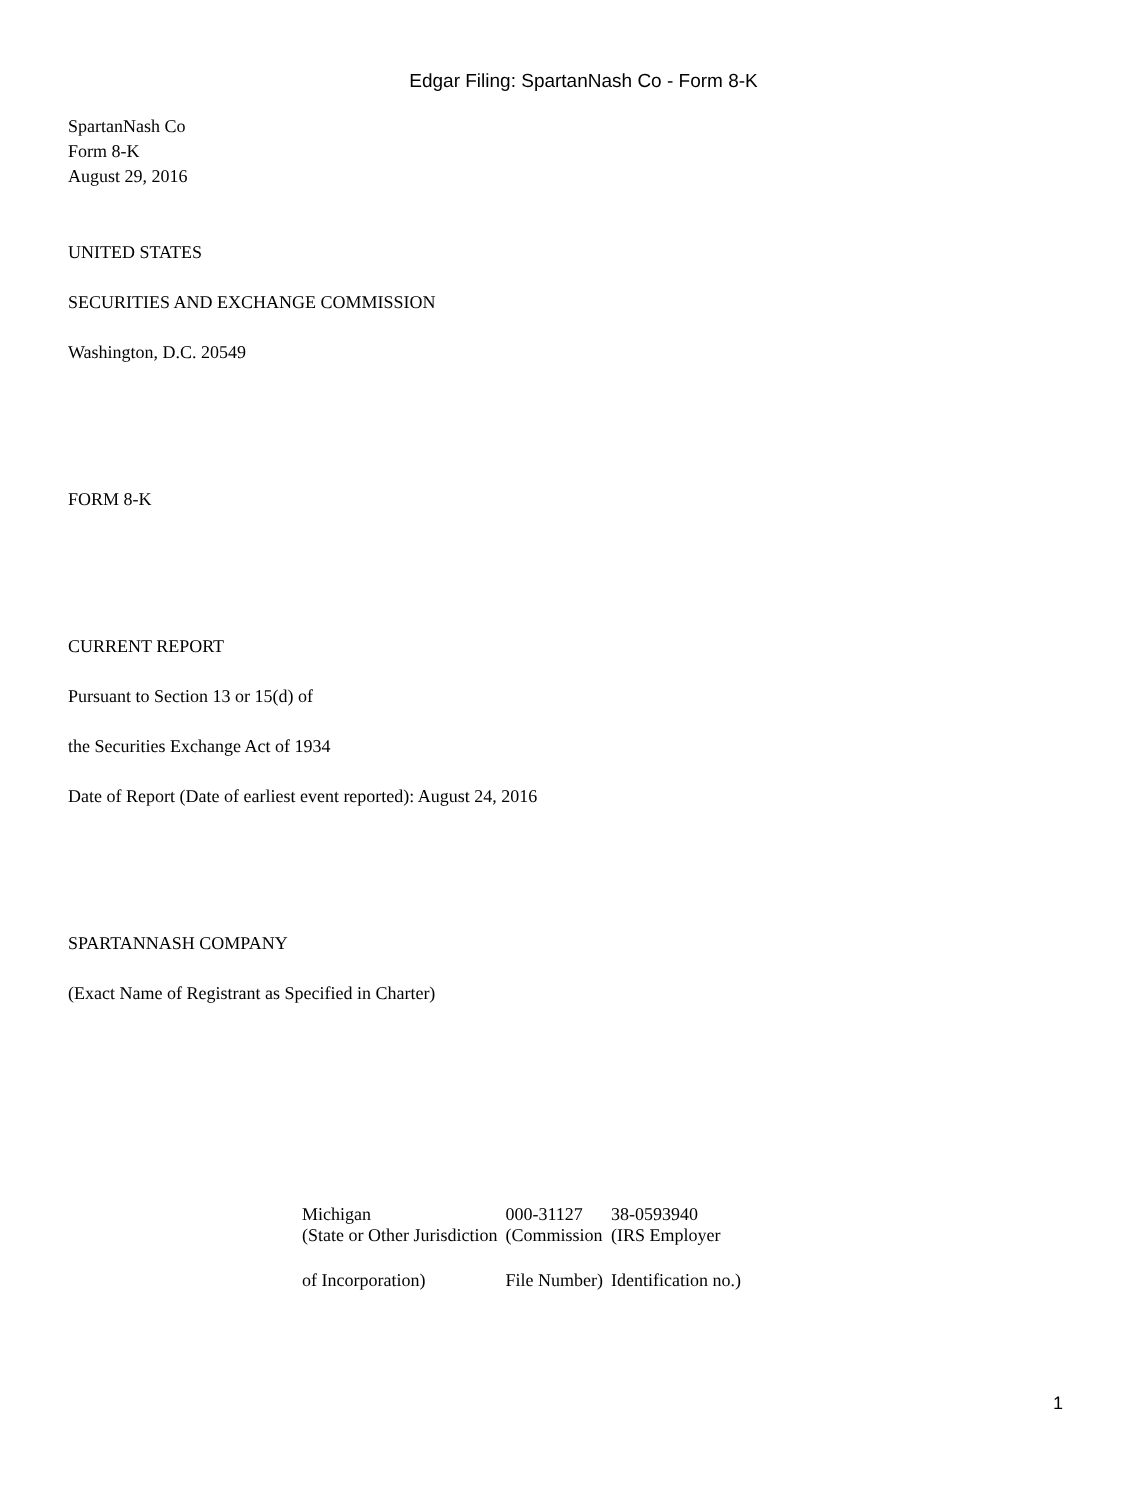Edgar Filing: SpartanNash Co - Form 8-K
SpartanNash Co
Form 8-K
August 29, 2016
UNITED STATES
SECURITIES AND EXCHANGE COMMISSION
Washington, D.C. 20549
FORM 8-K
CURRENT REPORT
Pursuant to Section 13 or 15(d) of
the Securities Exchange Act of 1934
Date of Report (Date of earliest event reported): August 24, 2016
SPARTANNASH COMPANY
(Exact Name of Registrant as Specified in Charter)
| Michigan | 000-31127 | 38-0593940 |
| (State or Other Jurisdiction | (Commission | (IRS Employer |
| of Incorporation) | File Number) | Identification no.) |
1